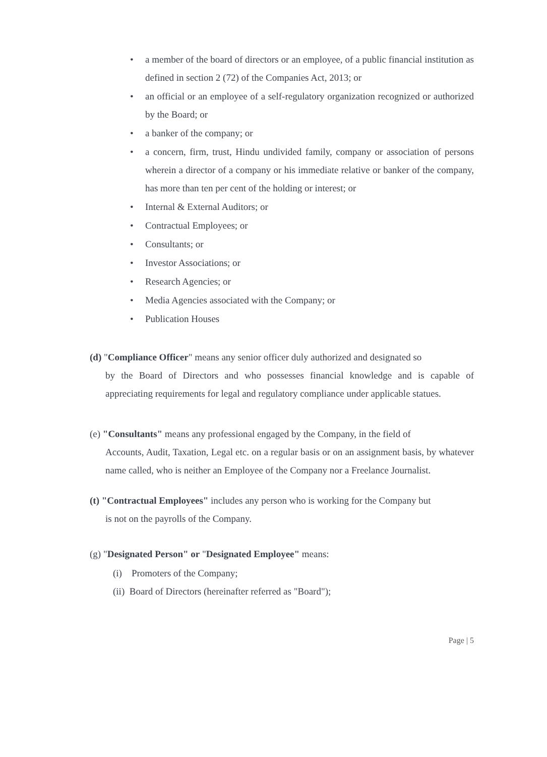• a member of the board of directors or an employee, of a public financial institution as defined in section 2 (72) of the Companies Act, 2013; or
• an official or an employee of a self-regulatory organization recognized or authorized by the Board; or
• a banker of the company; or
• a concern, firm, trust, Hindu undivided family, company or association of persons wherein a director of a company or his immediate relative or banker of the company, has more than ten per cent of the holding or interest; or
• Internal & External Auditors; or
• Contractual Employees; or
• Consultants; or
• Investor Associations; or
• Research Agencies; or
• Media Agencies associated with the Company; or
• Publication Houses
(d) "Compliance Officer" means any senior officer duly authorized and designated so
by the Board of Directors and who possesses financial knowledge and is capable of appreciating requirements for legal and regulatory compliance under applicable statues.
(e) "Consultants" means any professional engaged by the Company, in the field of
Accounts, Audit, Taxation, Legal etc. on a regular basis or on an assignment basis, by whatever name called, who is neither an Employee of the Company nor a Freelance Journalist.
(t) "Contractual Employees" includes any person who is working for the Company but
is not on the payrolls of the Company.
(g) "Designated Person" or "Designated Employee" means:
(i) Promoters of the Company;
(ii) Board of Directors (hereinafter referred as "Board");
Page | 5